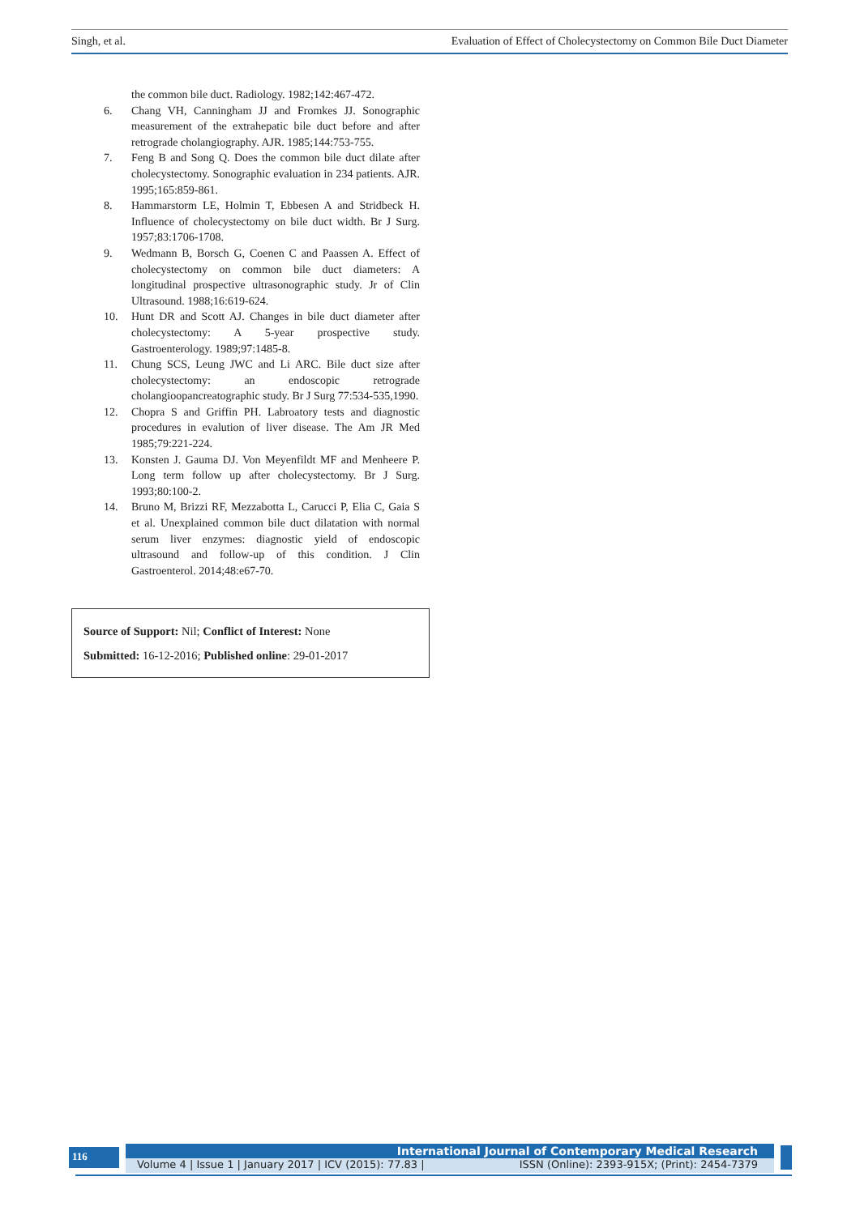Singh, et al. Evaluation of Effect of Cholecystectomy on Common Bile Duct Diameter
the common bile duct. Radiology. 1982;142:467-472.
6. Chang VH, Canningham JJ and Fromkes JJ. Sonographic measurement of the extrahepatic bile duct before and after retrograde cholangiography. AJR. 1985;144:753-755.
7. Feng B and Song Q. Does the common bile duct dilate after cholecystectomy. Sonographic evaluation in 234 patients. AJR. 1995;165:859-861.
8. Hammarstorm LE, Holmin T, Ebbesen A and Stridbeck H. Influence of cholecystectomy on bile duct width. Br J Surg. 1957;83:1706-1708.
9. Wedmann B, Borsch G, Coenen C and Paassen A. Effect of cholecystectomy on common bile duct diameters: A longitudinal prospective ultrasonographic study. Jr of Clin Ultrasound. 1988;16:619-624.
10. Hunt DR and Scott AJ. Changes in bile duct diameter after cholecystectomy: A 5-year prospective study. Gastroenterology. 1989;97:1485-8.
11. Chung SCS, Leung JWC and Li ARC. Bile duct size after cholecystectomy: an endoscopic retrograde cholangioopancreatographic study. Br J Surg 77:534-535,1990.
12. Chopra S and Griffin PH. Labroatory tests and diagnostic procedures in evalution of liver disease. The Am JR Med 1985;79:221-224.
13. Konsten J. Gauma DJ. Von Meyenfildt MF and Menheere P. Long term follow up after cholecystectomy. Br J Surg. 1993;80:100-2.
14. Bruno M, Brizzi RF, Mezzabotta L, Carucci P, Elia C, Gaia S et al. Unexplained common bile duct dilatation with normal serum liver enzymes: diagnostic yield of endoscopic ultrasound and follow-up of this condition. J Clin Gastroenterol. 2014;48:e67-70.
Source of Support: Nil; Conflict of Interest: None
Submitted: 16-12-2016; Published online: 29-01-2017
116
International Journal of Contemporary Medical Research
Volume 4 | Issue 1 | January 2017 | ICV (2015): 77.83 | ISSN (Online): 2393-915X; (Print): 2454-7379